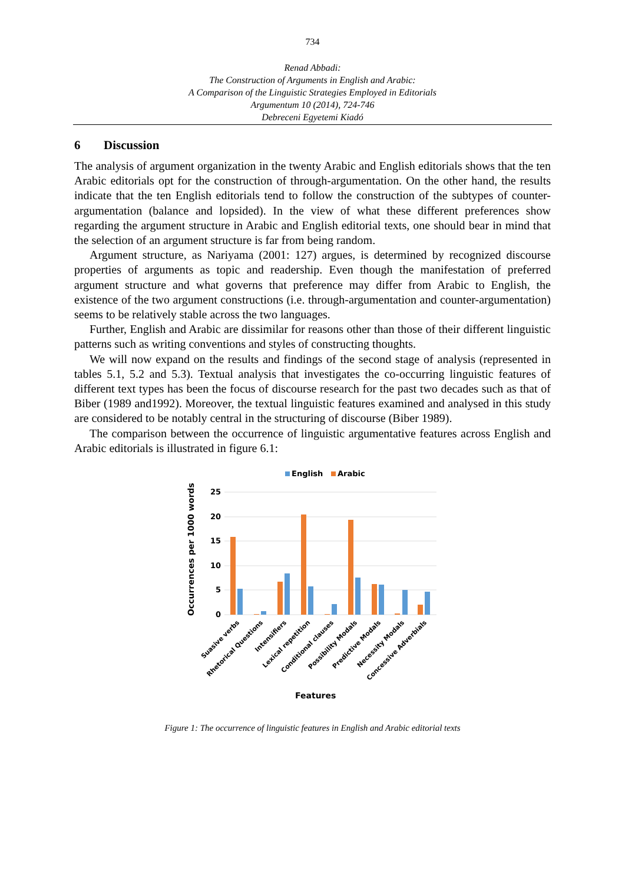734
Renad Abbadi:
The Construction of Arguments in English and Arabic:
A Comparison of the Linguistic Strategies Employed in Editorials
Argumentum 10 (2014), 724-746
Debreceni Egyetemi Kiadó
6 Discussion
The analysis of argument organization in the twenty Arabic and English editorials shows that the ten Arabic editorials opt for the construction of through-argumentation. On the other hand, the results indicate that the ten English editorials tend to follow the construction of the subtypes of counter-argumentation (balance and lopsided). In the view of what these different preferences show regarding the argument structure in Arabic and English editorial texts, one should bear in mind that the selection of an argument structure is far from being random.
Argument structure, as Nariyama (2001: 127) argues, is determined by recognized discourse properties of arguments as topic and readership. Even though the manifestation of preferred argument structure and what governs that preference may differ from Arabic to English, the existence of the two argument constructions (i.e. through-argumentation and counter-argumentation) seems to be relatively stable across the two languages.
Further, English and Arabic are dissimilar for reasons other than those of their different linguistic patterns such as writing conventions and styles of constructing thoughts.
We will now expand on the results and findings of the second stage of analysis (represented in tables 5.1, 5.2 and 5.3). Textual analysis that investigates the co-occurring linguistic features of different text types has been the focus of discourse research for the past two decades such as that of Biber (1989 and1992). Moreover, the textual linguistic features examined and analysed in this study are considered to be notably central in the structuring of discourse (Biber 1989).
The comparison between the occurrence of linguistic argumentative features across English and Arabic editorials is illustrated in figure 6.1:
English
Arabic
Occurrences per 1000 words
25
20
15
10
5
0
Suasive verbs
Rhetorical Questions
Intensifiers
Lexical repetition
Conditional clauses
Possibility Modals
Predictive Modals
Necessity Modals
Concessive Adverbials
Features
Figure 1: The occurrence of linguistic features in English and Arabic editorial texts